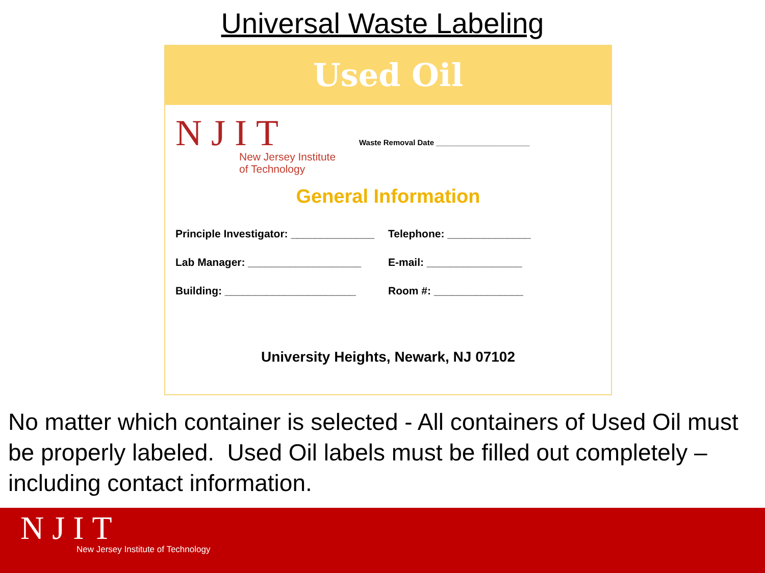Universal Waste Labeling
Used Oil
NJIT
New Jersey Institute
of Technology
Waste Removal Date ______________________
General Information
Principle Investigator: ______________
Telephone: ______________
Lab Manager: ___________________ E-mail: ________________
Building: ______________________ Room #: _______________
University Heights, Newark, NJ 07102
No matter which container is selected - All containers of Used Oil must be properly labeled. Used Oil labels must be filled out completely – including contact information.
NJIT
New Jersey Institute of Technology